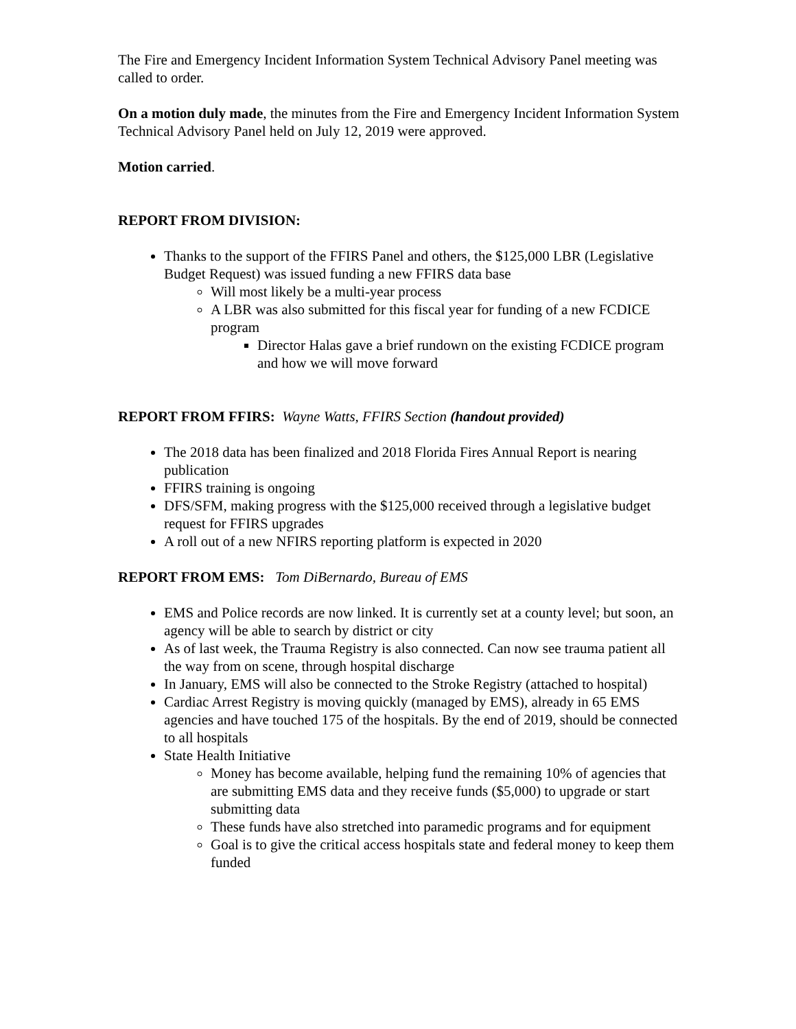The Fire and Emergency Incident Information System Technical Advisory Panel meeting was called to order.
On a motion duly made, the minutes from the Fire and Emergency Incident Information System Technical Advisory Panel held on July 12, 2019 were approved.
Motion carried.
REPORT FROM DIVISION:
Thanks to the support of the FFIRS Panel and others, the $125,000 LBR (Legislative Budget Request) was issued funding a new FFIRS data base
Will most likely be a multi-year process
A LBR was also submitted for this fiscal year for funding of a new FCDICE program
Director Halas gave a brief rundown on the existing FCDICE program and how we will move forward
REPORT FROM FFIRS: Wayne Watts, FFIRS Section (handout provided)
The 2018 data has been finalized and 2018 Florida Fires Annual Report is nearing publication
FFIRS training is ongoing
DFS/SFM, making progress with the $125,000 received through a legislative budget request for FFIRS upgrades
A roll out of a new NFIRS reporting platform is expected in 2020
REPORT FROM EMS: Tom DiBernardo, Bureau of EMS
EMS and Police records are now linked. It is currently set at a county level; but soon, an agency will be able to search by district or city
As of last week, the Trauma Registry is also connected. Can now see trauma patient all the way from on scene, through hospital discharge
In January, EMS will also be connected to the Stroke Registry (attached to hospital)
Cardiac Arrest Registry is moving quickly (managed by EMS), already in 65 EMS agencies and have touched 175 of the hospitals. By the end of 2019, should be connected to all hospitals
State Health Initiative
Money has become available, helping fund the remaining 10% of agencies that are submitting EMS data and they receive funds ($5,000) to upgrade or start submitting data
These funds have also stretched into paramedic programs and for equipment
Goal is to give the critical access hospitals state and federal money to keep them funded